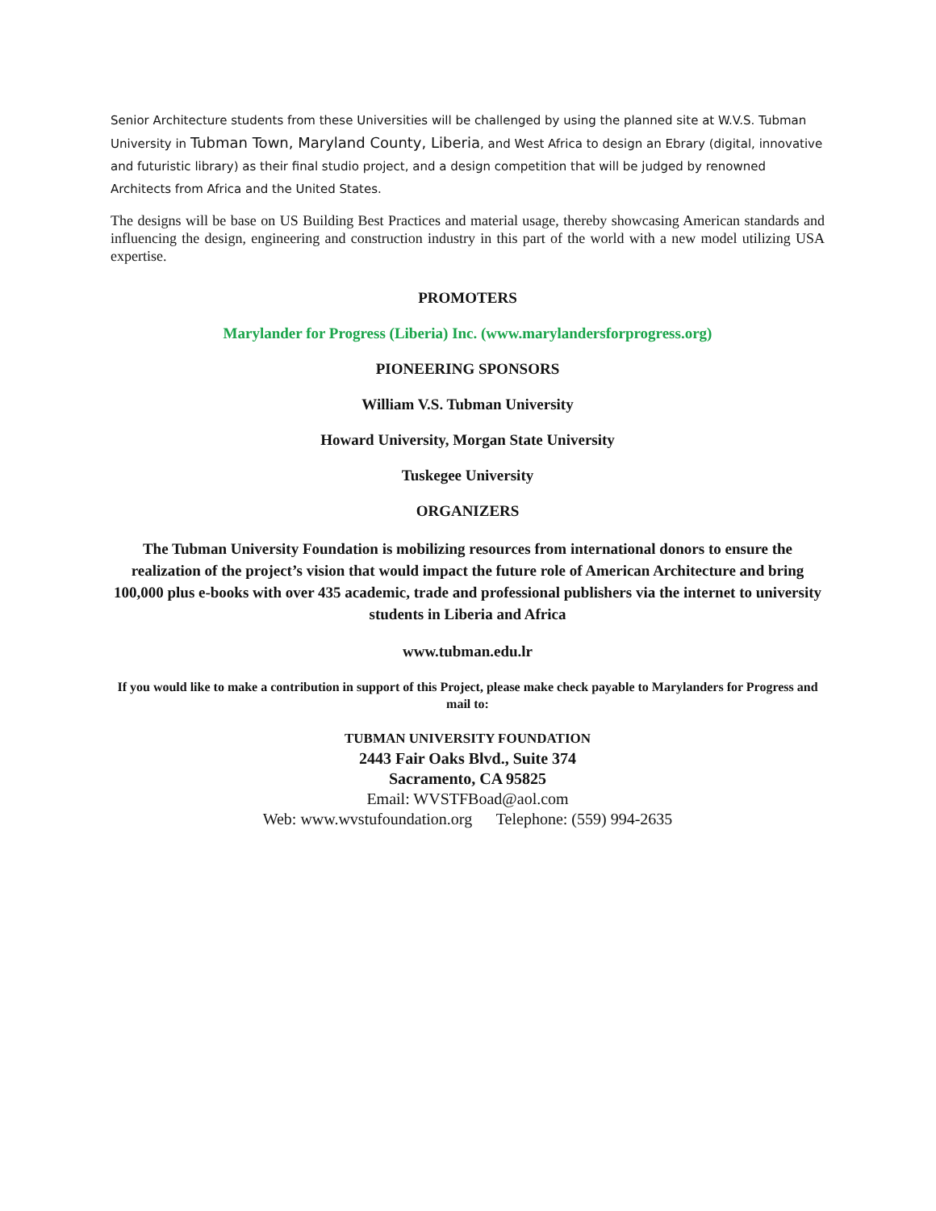Senior Architecture students from these Universities will be challenged by using the planned site at W.V.S. Tubman University in Tubman Town, Maryland County, Liberia, and West Africa to design an Ebrary (digital, innovative and futuristic library) as their final studio project, and a design competition that will be judged by renowned Architects from Africa and the United States.
The designs will be base on US Building Best Practices and material usage, thereby showcasing American standards and influencing the design, engineering and construction industry in this part of the world with a new model utilizing USA expertise.
PROMOTERS
Marylander for Progress (Liberia) Inc. (www.marylandersforprogress.org)
PIONEERING SPONSORS
William V.S. Tubman University
Howard University, Morgan State University
Tuskegee University
ORGANIZERS
The Tubman University Foundation is mobilizing resources from international donors to ensure the realization of the project’s vision that would impact the future role of American Architecture and bring 100,000 plus e-books with over 435 academic, trade and professional publishers via the internet to university students in Liberia and Africa
www.tubman.edu.lr
If you would like to make a contribution in support of this Project, please make check payable to Marylanders for Progress and mail to:
TUBMAN UNIVERSITY FOUNDATION
2443 Fair Oaks Blvd., Suite 374
Sacramento, CA 95825
Email: WVSTFBoad@aol.com
Web: www.wvstufoundation.org Telephone: (559) 994-2635